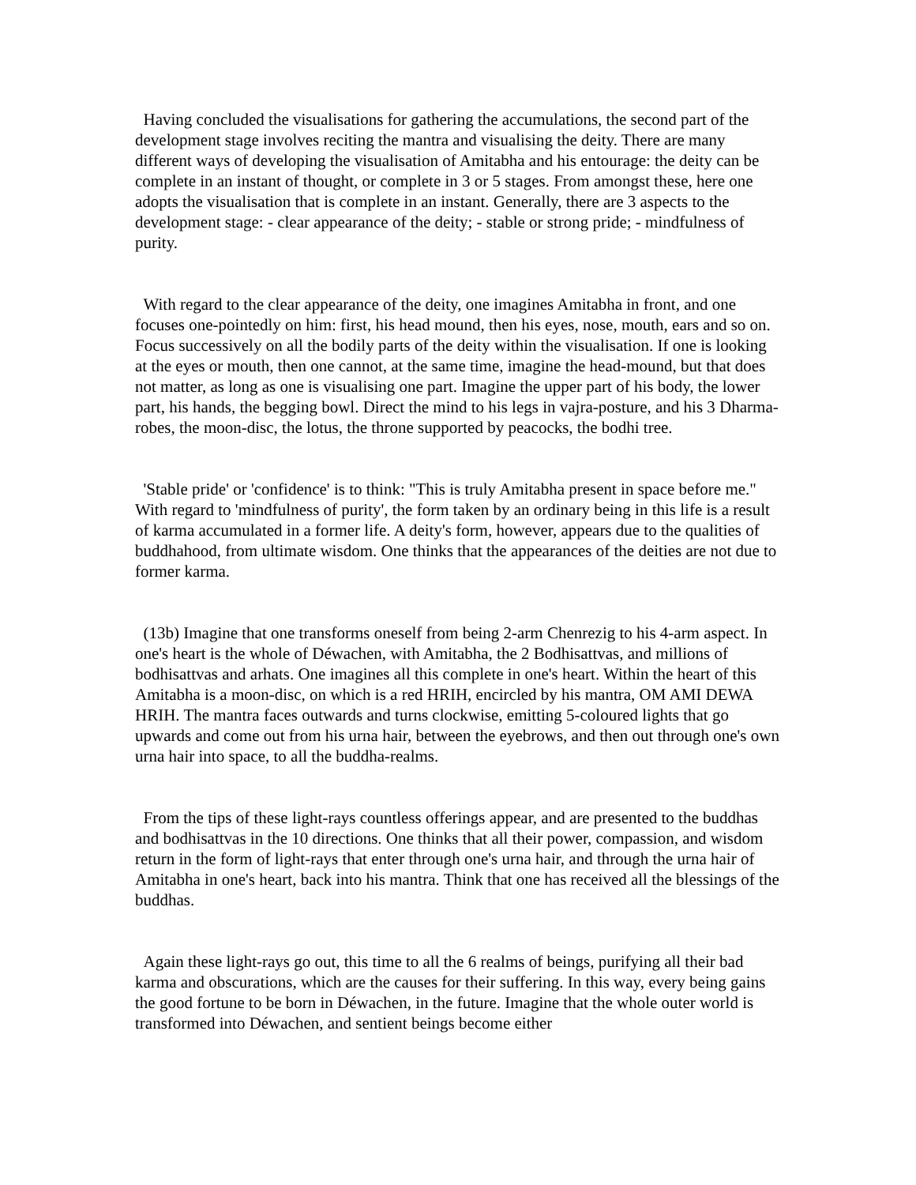Having concluded the visualisations for gathering the accumulations, the second part of the development stage involves reciting the mantra and visualising the deity. There are many different ways of developing the visualisation of Amitabha and his entourage: the deity can be complete in an instant of thought, or complete in 3 or 5 stages. From amongst these, here one adopts the visualisation that is complete in an instant. Generally, there are 3 aspects to the development stage: - clear appearance of the deity; - stable or strong pride; - mindfulness of purity.
With regard to the clear appearance of the deity, one imagines Amitabha in front, and one focuses one-pointedly on him: first, his head mound, then his eyes, nose, mouth, ears and so on. Focus successively on all the bodily parts of the deity within the visualisation. If one is looking at the eyes or mouth, then one cannot, at the same time, imagine the head-mound, but that does not matter, as long as one is visualising one part. Imagine the upper part of his body, the lower part, his hands, the begging bowl. Direct the mind to his legs in vajra-posture, and his 3 Dharma-robes, the moon-disc, the lotus, the throne supported by peacocks, the bodhi tree.
'Stable pride' or 'confidence' is to think: "This is truly Amitabha present in space before me." With regard to 'mindfulness of purity', the form taken by an ordinary being in this life is a result of karma accumulated in a former life. A deity's form, however, appears due to the qualities of buddhahood, from ultimate wisdom. One thinks that the appearances of the deities are not due to former karma.
(13b) Imagine that one transforms oneself from being 2-arm Chenrezig to his 4-arm aspect. In one's heart is the whole of Déwachen, with Amitabha, the 2 Bodhisattvas, and millions of bodhisattvas and arhats. One imagines all this complete in one's heart. Within the heart of this Amitabha is a moon-disc, on which is a red HRIH, encircled by his mantra, OM AMI DEWA HRIH. The mantra faces outwards and turns clockwise, emitting 5-coloured lights that go upwards and come out from his urna hair, between the eyebrows, and then out through one's own urna hair into space, to all the buddha-realms.
From the tips of these light-rays countless offerings appear, and are presented to the buddhas and bodhisattvas in the 10 directions. One thinks that all their power, compassion, and wisdom return in the form of light-rays that enter through one's urna hair, and through the urna hair of Amitabha in one's heart, back into his mantra. Think that one has received all the blessings of the buddhas.
Again these light-rays go out, this time to all the 6 realms of beings, purifying all their bad karma and obscurations, which are the causes for their suffering. In this way, every being gains the good fortune to be born in Déwachen, in the future. Imagine that the whole outer world is transformed into Déwachen, and sentient beings become either